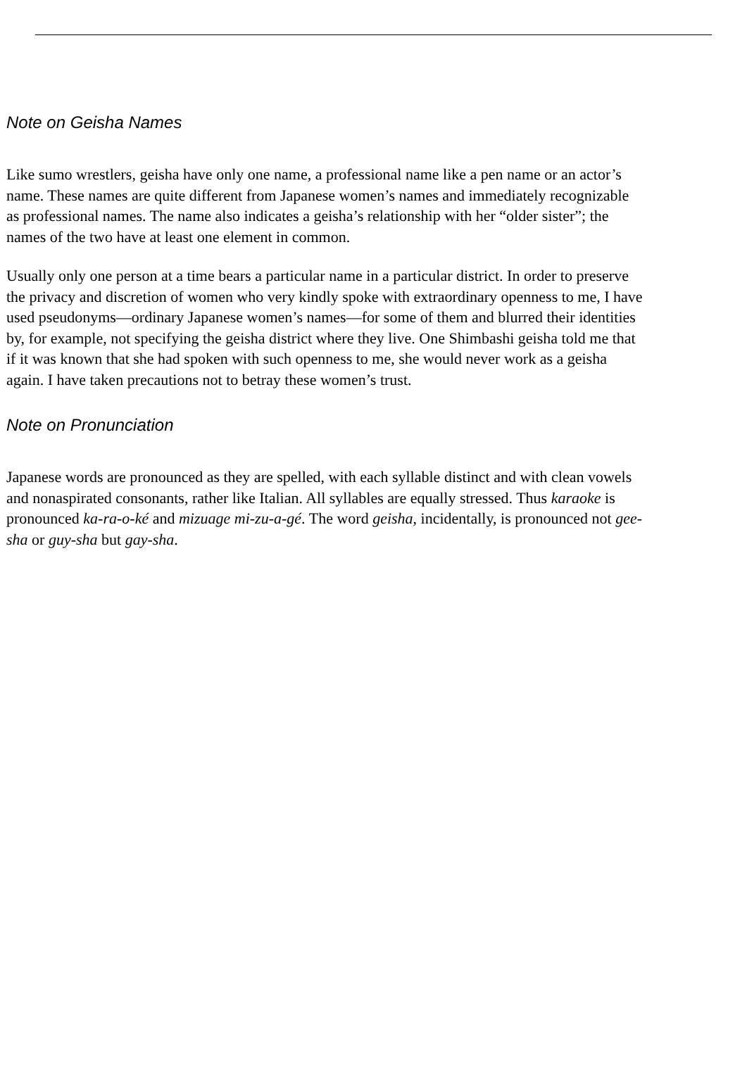Note on Geisha Names
Like sumo wrestlers, geisha have only one name, a professional name like a pen name or an actor’s
name. These names are quite different from Japanese women’s names and immediately recognizable
as professional names. The name also indicates a geisha’s relationship with her “older sister”; the
names of the two have at least one element in common.
Usually only one person at a time bears a particular name in a particular district. In order to preserve
the privacy and discretion of women who very kindly spoke with extraordinary openness to me, I have
used pseudonyms—ordinary Japanese women’s names—for some of them and blurred their identities
by, for example, not specifying the geisha district where they live. One Shimbashi geisha told me that
if it was known that she had spoken with such openness to me, she would never work as a geisha
again. I have taken precautions not to betray these women’s trust.
Note on Pronunciation
Japanese words are pronounced as they are spelled, with each syllable distinct and with clean vowels
and nonaspirated consonants, rather like Italian. All syllables are equally stressed. Thus karaoke is
pronounced ka-ra-o-ké and mizuage mi-zu-a-gé. The word geisha, incidentally, is pronounced not gee-
sha or guy-sha but gay-sha.